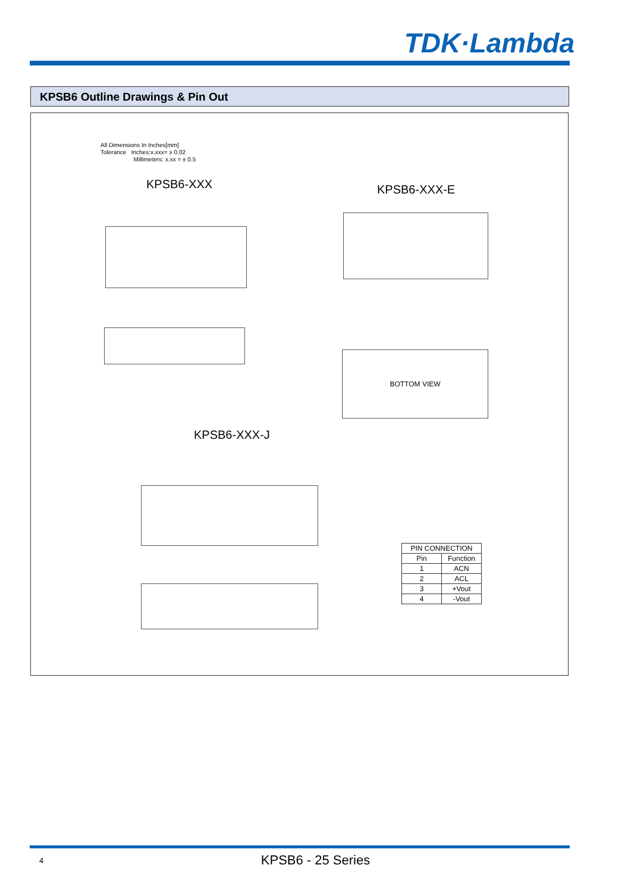TDK·Lambda
KPSB6 Outline Drawings & Pin Out
All Dimensions In Inches[mm]
Tolerance Inches:x.xxx= ± 0.02
Millimeters: x.xx = ± 0.5
KPSB6-XXX KPSB6-XXX-E
BOTTOM VIEW
KPSB6-XXX-J
| PIN CONNECTION | |
| --- | --- |
| Pin | Function |
| 1 | ACN |
| 2 | ACL |
| 3 | +Vout |
| 4 | -Vout |
4 KPSB6 - 25 Series